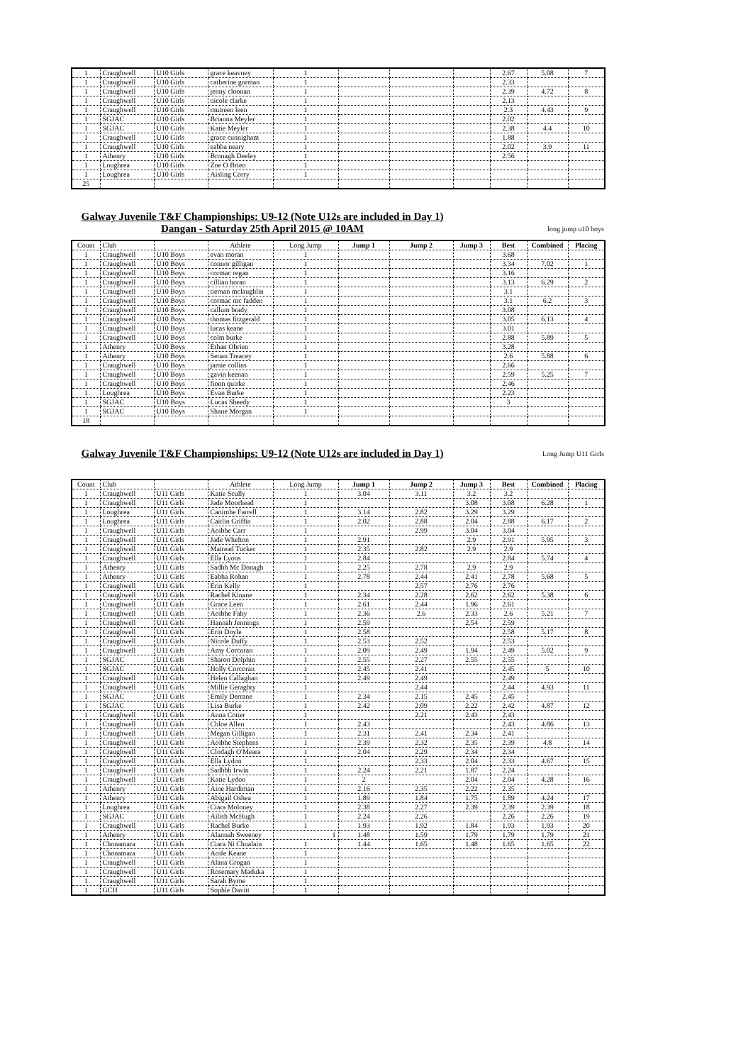| 1 | Craughwell | U10 Girls | grace keavney | 1 | | | | 2.67 | 5.08 | 7 |
| 1 | Craughwell | U10 Girls | catherine gorman | 1 | | | | 2.33 | | |
| 1 | Craughwell | U10 Girls | jenny cloonan | 1 | | | | 2.39 | 4.72 | 8 |
| 1 | Craughwell | U10 Girls | nicole clarke | 1 | | | | 2.13 | | |
| 1 | Craughwell | U10 Girls | muireen leen | 1 | | | | 2.3 | 4.43 | 9 |
| 1 | SGJAC | U10 Girls | Brianna Meyler | 1 | | | | 2.02 | | |
| 1 | SGJAC | U10 Girls | Katie Meyler | 1 | | | | 2.38 | 4.4 | 10 |
| 1 | Craughwell | U10 Girls | grace cunnigham | 1 | | | | 1.88 | | |
| 1 | Craughwell | U10 Girls | eabha neary | 1 | | | | 2.02 | 3.9 | 11 |
| 1 | Athenry | U10 Girls | Bronagh Deeley | 1 | | | | 2.56 | | |
| 1 | Loughrea | U10 Girls | Zoe O Brien | 1 | | | | | | |
| 1 | Loughrea | U10 Girls | Aisling Corry | 1 | | | | | | |
| 25 | | | | | | | | | | |
Galway Juvenile T&F Championships: U9-12 (Note U12s are included in Day 1)
Dangan - Saturday 25th April 2015 @ 10AM
long jump u10 boys
| Count | Club | | Athlete | Long Jump | Jump 1 | Jump 2 | Jump 3 | Best | Combined | Placing |
| --- | --- | --- | --- | --- | --- | --- | --- | --- | --- | --- |
| 1 | Craughwell | U10 Boys | evan moran | 1 | | | | 3.68 | | |
| 1 | Craughwell | U10 Boys | connor gilligan | 1 | | | | 3.34 | 7.02 | 1 |
| 1 | Craughwell | U10 Boys | cormac regan | 1 | | | | 3.16 | | |
| 1 | Craughwell | U10 Boys | cillian horan | 1 | | | | 3.13 | 6.29 | 2 |
| 1 | Craughwell | U10 Boys | tiernan mclaughlin | 1 | | | | 3.1 | | |
| 1 | Craughwell | U10 Boys | cormac mc fadden | 1 | | | | 3.1 | 6.2 | 3 |
| 1 | Craughwell | U10 Boys | callum brady | 1 | | | | 3.08 | | |
| 1 | Craughwell | U10 Boys | thomas fitzgerald | 1 | | | | 3.05 | 6.13 | 4 |
| 1 | Craughwell | U10 Boys | lucas keane | 1 | | | | 3.01 | | |
| 1 | Craughwell | U10 Boys | colm burke | 1 | | | | 2.88 | 5.89 | 5 |
| 1 | Athenry | U10 Boys | Ethan Obrien | 1 | | | | 3.28 | | |
| 1 | Athenry | U10 Boys | Senan Treacey | 1 | | | | 2.6 | 5.88 | 6 |
| 1 | Craughwell | U10 Boys | jamie collins | 1 | | | | 2.66 | | |
| 1 | Craughwell | U10 Boys | gavin keenan | 1 | | | | 2.59 | 5.25 | 7 |
| 1 | Craughwell | U10 Boys | fionn quirke | 1 | | | | 2.46 | | |
| 1 | Loughrea | U10 Boys | Evan Burke | 1 | | | | 2.23 | | |
| 1 | SGJAC | U10 Boys | Lucas Sheedy | 1 | | | | 3 | | |
| 1 | SGJAC | U10 Boys | Shane Morgan | 1 | | | | | | |
| 18 | | | | | | | | | | |
Galway Juvenile T&F Championships: U9-12 (Note U12s are included in Day 1)
Long Jump U11 Girls
| Count | Club | | Athlete | Long Jump | Jump 1 | Jump 2 | Jump 3 | Best | Combined | Placing |
| --- | --- | --- | --- | --- | --- | --- | --- | --- | --- | --- |
| 1 | Craughwell | U11 Girls | Katie Scully | 1 | 3.04 | 3.11 | 3.2 | 3.2 | | |
| 1 | Craughwell | U11 Girls | Jade Moorhead | 1 | | | 3.08 | 3.08 | 6.28 | 1 |
| 1 | Loughrea | U11 Girls | Caoimhe Farrell | 1 | 3.14 | 2.82 | 3.29 | 3.29 | | |
| 1 | Loughrea | U11 Girls | Caitlin Griffin | 1 | 2.02 | 2.88 | 2.04 | 2.88 | 6.17 | 2 |
| 1 | Craughwell | U11 Girls | Aoibhe Carr | 1 | | 2.99 | 3.04 | 3.04 | | |
| 1 | Craughwell | U11 Girls | Jade Whelton | 1 | 2.91 | | 2.9 | 2.91 | 5.95 | 3 |
| 1 | Craughwell | U11 Girls | Mairead Tucker | 1 | 2.35 | 2.82 | 2.9 | 2.9 | | |
| 1 | Craughwell | U11 Girls | Ella Lyons | 1 | 2.84 | | | 2.84 | 5.74 | 4 |
| 1 | Athenry | U11 Girls | Sadbh Mc Donagh | 1 | 2.25 | 2.78 | 2.9 | 2.9 | | |
| 1 | Athenry | U11 Girls | Eabha Rohan | 1 | 2.78 | 2.44 | 2.41 | 2.78 | 5.68 | 5 |
| 1 | Craughwell | U11 Girls | Erin Kelly | 1 | | 2.57 | 2.76 | 2.76 | | |
| 1 | Craughwell | U11 Girls | Rachel Kinane | 1 | 2.34 | 2.28 | 2.62 | 2.62 | 5.38 | 6 |
| 1 | Craughwell | U11 Girls | Grace Leen | 1 | 2.61 | 2.44 | 1.96 | 2.61 | | |
| 1 | Craughwell | U11 Girls | Aoibhe Fahy | 1 | 2.36 | 2.6 | 2.33 | 2.6 | 5.21 | 7 |
| 1 | Craughwell | U11 Girls | Hannah Jennings | 1 | 2.59 | | 2.54 | 2.59 | | |
| 1 | Craughwell | U11 Girls | Erin Doyle | 1 | 2.58 | | | 2.58 | 5.17 | 8 |
| 1 | Craughwell | U11 Girls | Nicole Duffy | 1 | 2.53 | 2.52 | | 2.53 | | |
| 1 | Craughwell | U11 Girls | Amy Corcoran | 1 | 2.09 | 2.49 | 1.94 | 2.49 | 5.02 | 9 |
| 1 | SGJAC | U11 Girls | Sharon Dolphin | 1 | 2.55 | 2.27 | 2.55 | 2.55 | | |
| 1 | SGJAC | U11 Girls | Holly Corcoran | 1 | 2.45 | 2.41 | | 2.45 | 5 | 10 |
| 1 | Craughwell | U11 Girls | Helen Callaghan | 1 | 2.49 | 2.49 | | 2.49 | | |
| 1 | Craughwell | U11 Girls | Millie Geraghty | 1 | | 2.44 | | 2.44 | 4.93 | 11 |
| 1 | SGJAC | U11 Girls | Emily Derrane | 1 | 2.34 | 2.15 | 2.45 | 2.45 | | |
| 1 | SGJAC | U11 Girls | Lisa Burke | 1 | 2.42 | 2.09 | 2.22 | 2.42 | 4.87 | 12 |
| 1 | Craughwell | U11 Girls | Anna Cotter | 1 | | 2.21 | 2.43 | 2.43 | | |
| 1 | Craughwell | U11 Girls | Chloe Allen | 1 | 2.43 | | | 2.43 | 4.86 | 13 |
| 1 | Craughwell | U11 Girls | Megan Gilligan | 1 | 2.31 | 2.41 | 2.34 | 2.41 | | |
| 1 | Craughwell | U11 Girls | Aoibhe Stephens | 1 | 2.39 | 2.32 | 2.35 | 2.39 | 4.8 | 14 |
| 1 | Craughwell | U11 Girls | Clodagh O'Meara | 1 | 2.04 | 2.29 | 2.34 | 2.34 | | |
| 1 | Craughwell | U11 Girls | Ella Lydon | 1 | | 2.33 | 2.04 | 2.33 | 4.67 | 15 |
| 1 | Craughwell | U11 Girls | Sadhbh Irwin | 1 | 2.24 | 2.21 | 1.87 | 2.24 | | |
| 1 | Craughwell | U11 Girls | Katie Lydon | 1 | 2 | | 2.04 | 2.04 | 4.28 | 16 |
| 1 | Athenry | U11 Girls | Aine Hardiman | 1 | 2.16 | 2.35 | 2.22 | 2.35 | | |
| 1 | Athenry | U11 Girls | Abigail Oshea | 1 | 1.89 | 1.84 | 1.75 | 1.89 | 4.24 | 17 |
| 1 | Loughrea | U11 Girls | Ciara Moloney | 1 | 2.38 | 2.27 | 2.39 | 2.39 | 2.39 | 18 |
| 1 | SGJAC | U11 Girls | Ailish McHugh | 1 | 2.24 | 2.26 | | 2.26 | 2.26 | 19 |
| 1 | Craughwell | U11 Girls | Rachel Burke | 1 | 1.93 | 1.92 | 1.84 | 1.93 | 1.93 | 20 |
| 1 | Athenry | U11 Girls | Alannah Sweeney | 1 | 1.48 | 1.59 | 1.79 | 1.79 | 1.79 | 21 |
| 1 | Chonamara | U11 Girls | Ciara Ni Chualain | 1 | 1.44 | 1.65 | 1.48 | 1.65 | 1.65 | 22 |
| 1 | Chonamara | U11 Girls | Aoife Keane | 1 | | | | | | |
| 1 | Craughwell | U11 Girls | Alana Grogan | 1 | | | | | | |
| 1 | Craughwell | U11 Girls | Rosemary Maduka | 1 | | | | | | |
| 1 | Craughwell | U11 Girls | Sarah Byrne | 1 | | | | | | |
| 1 | GCH | U11 Girls | Sophie Davitt | 1 | | | | | | |